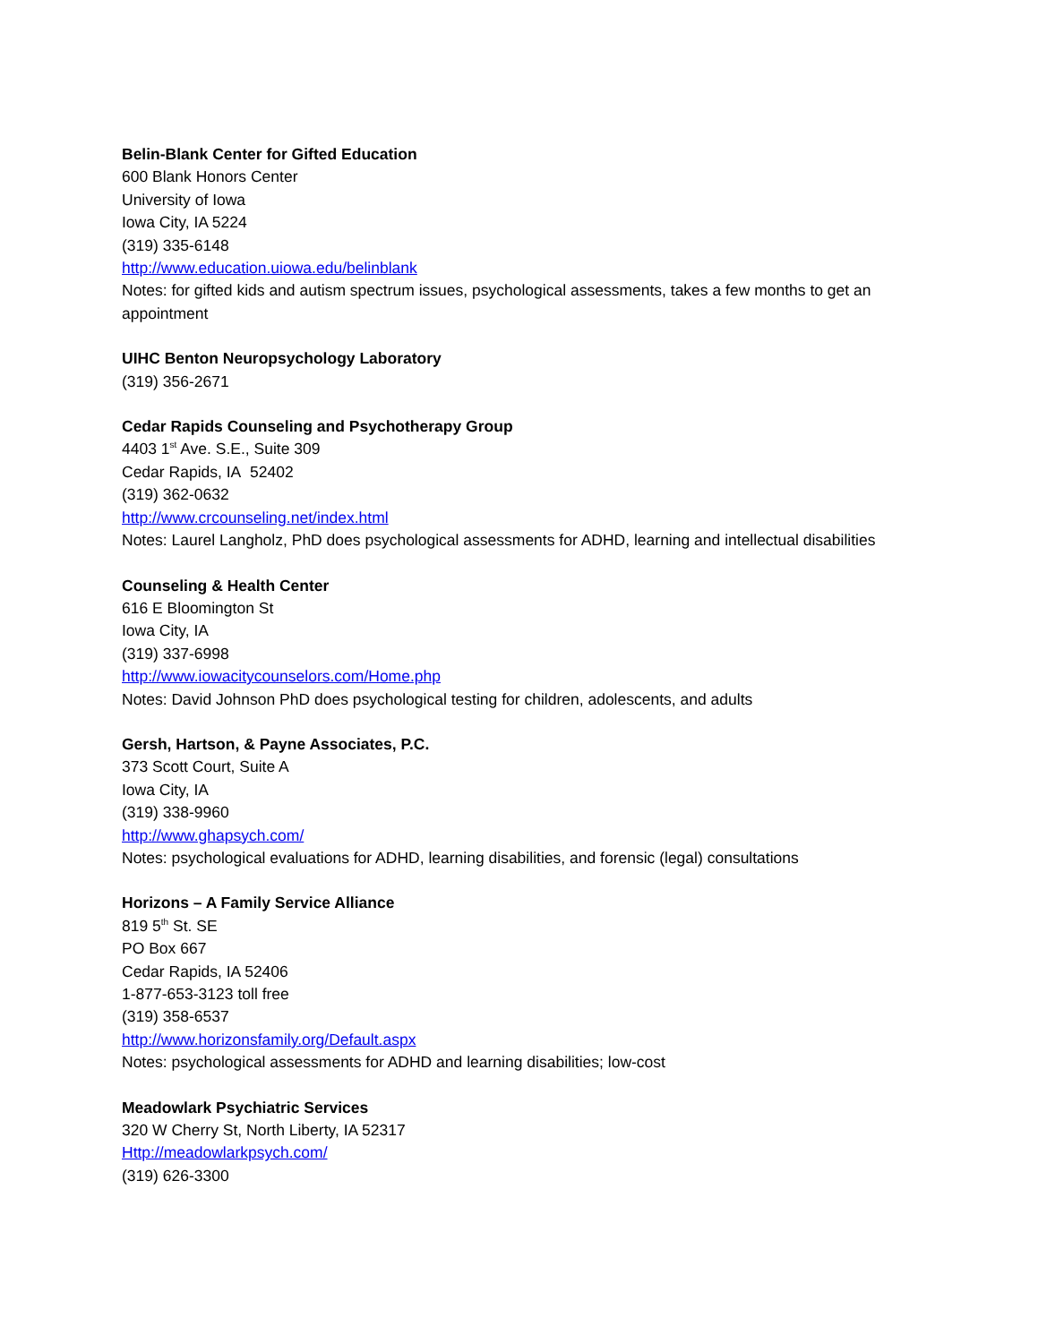Belin-Blank Center for Gifted Education
600 Blank Honors Center
University of Iowa
Iowa City, IA 5224
(319) 335-6148
http://www.education.uiowa.edu/belinblank
Notes: for gifted kids and autism spectrum issues, psychological assessments, takes a few months to get an appointment
UIHC Benton Neuropsychology Laboratory
(319) 356-2671
Cedar Rapids Counseling and Psychotherapy Group
4403 1<sup>st</sup> Ave. S.E., Suite 309
Cedar Rapids, IA 52402
(319) 362-0632
http://www.crcounseling.net/index.html
Notes: Laurel Langholz, PhD does psychological assessments for ADHD, learning and intellectual disabilities
Counseling & Health Center
616 E Bloomington St
Iowa City, IA
(319) 337-6998
http://www.iowacitycounselors.com/Home.php
Notes: David Johnson PhD does psychological testing for children, adolescents, and adults
Gersh, Hartson, & Payne Associates, P.C.
373 Scott Court, Suite A
Iowa City, IA
(319) 338-9960
http://www.ghapsych.com/
Notes: psychological evaluations for ADHD, learning disabilities, and forensic (legal) consultations
Horizons – A Family Service Alliance
819 5<sup>th</sup> St. SE
PO Box 667
Cedar Rapids, IA 52406
1-877-653-3123 toll free
(319) 358-6537
http://www.horizonsfamily.org/Default.aspx
Notes: psychological assessments for ADHD and learning disabilities; low-cost
Meadowlark Psychiatric Services
320 W Cherry St, North Liberty, IA 52317
Http://meadowlarkpsych.com/
(319) 626-3300